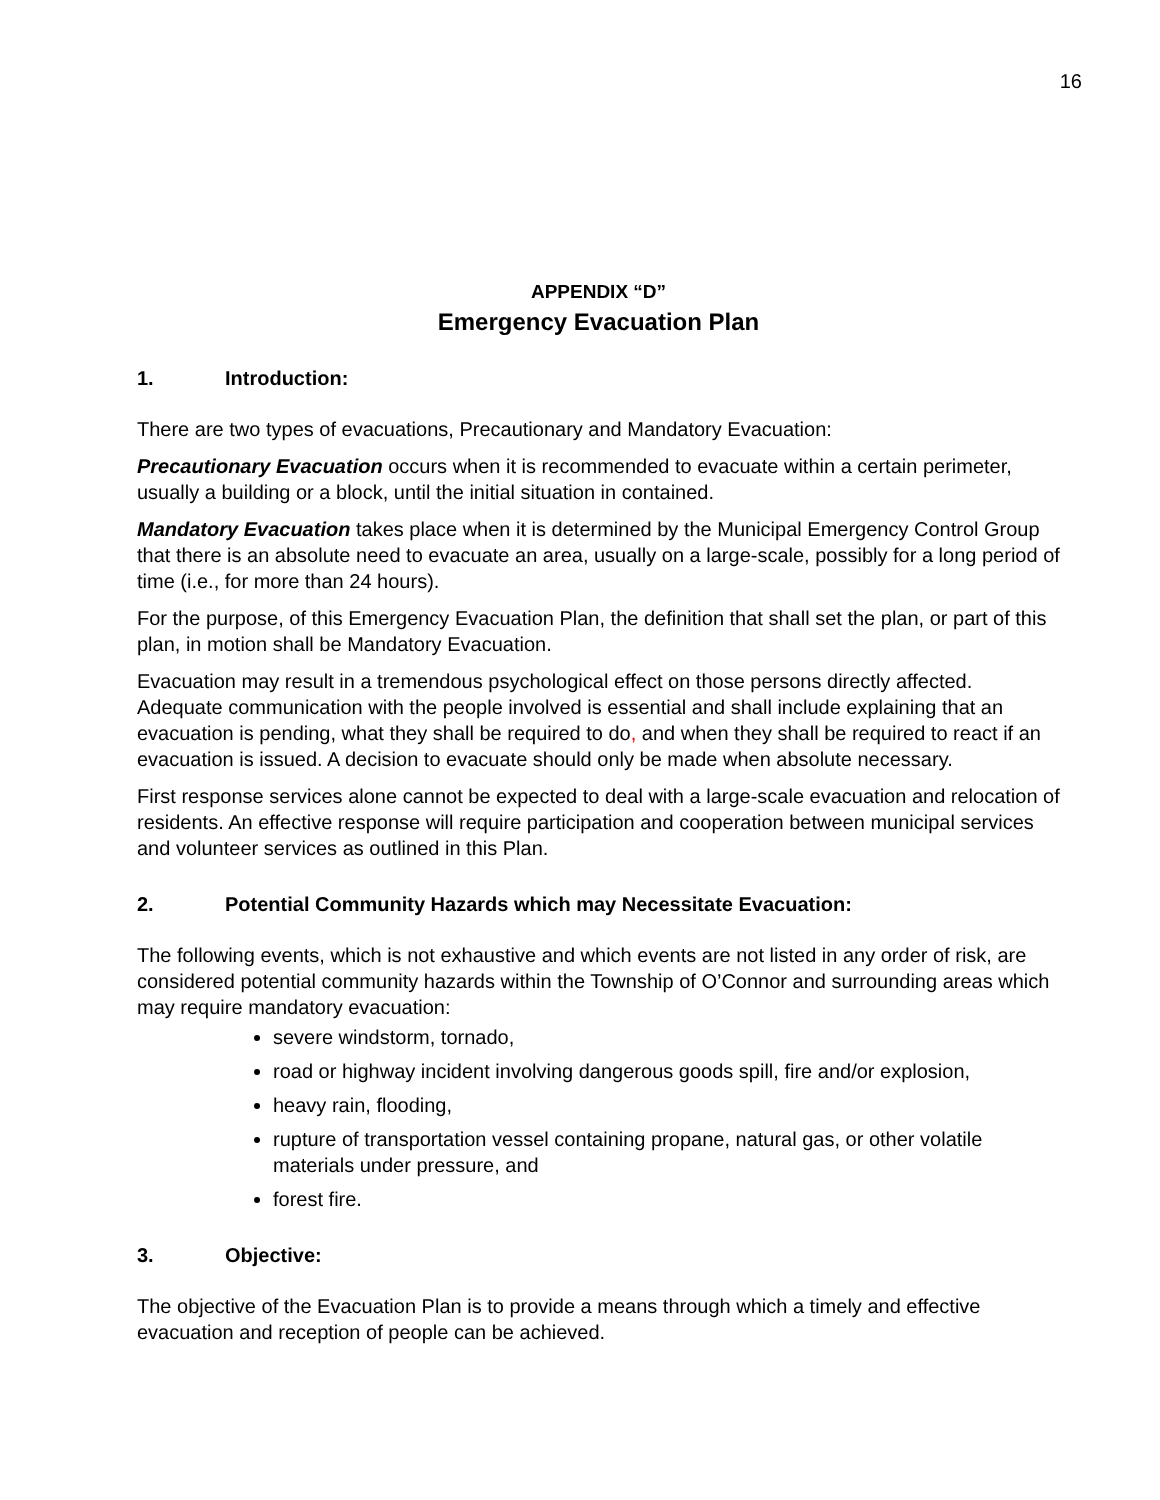16
APPENDIX “D”
Emergency Evacuation Plan
1. Introduction:
There are two types of evacuations, Precautionary and Mandatory Evacuation:
Precautionary Evacuation occurs when it is recommended to evacuate within a certain perimeter, usually a building or a block, until the initial situation in contained.
Mandatory Evacuation takes place when it is determined by the Municipal Emergency Control Group that there is an absolute need to evacuate an area, usually on a large-scale, possibly for a long period of time (i.e., for more than 24 hours).
For the purpose, of this Emergency Evacuation Plan, the definition that shall set the plan, or part of this plan, in motion shall be Mandatory Evacuation.
Evacuation may result in a tremendous psychological effect on those persons directly affected. Adequate communication with the people involved is essential and shall include explaining that an evacuation is pending, what they shall be required to do, and when they shall be required to react if an evacuation is issued. A decision to evacuate should only be made when absolute necessary.
First response services alone cannot be expected to deal with a large-scale evacuation and relocation of residents. An effective response will require participation and cooperation between municipal services and volunteer services as outlined in this Plan.
2. Potential Community Hazards which may Necessitate Evacuation:
The following events, which is not exhaustive and which events are not listed in any order of risk, are considered potential community hazards within the Township of O’Connor and surrounding areas which may require mandatory evacuation:
severe windstorm, tornado,
road or highway incident involving dangerous goods spill, fire and/or explosion,
heavy rain, flooding,
rupture of transportation vessel containing propane, natural gas, or other volatile materials under pressure, and
forest fire.
3. Objective:
The objective of the Evacuation Plan is to provide a means through which a timely and effective evacuation and reception of people can be achieved.